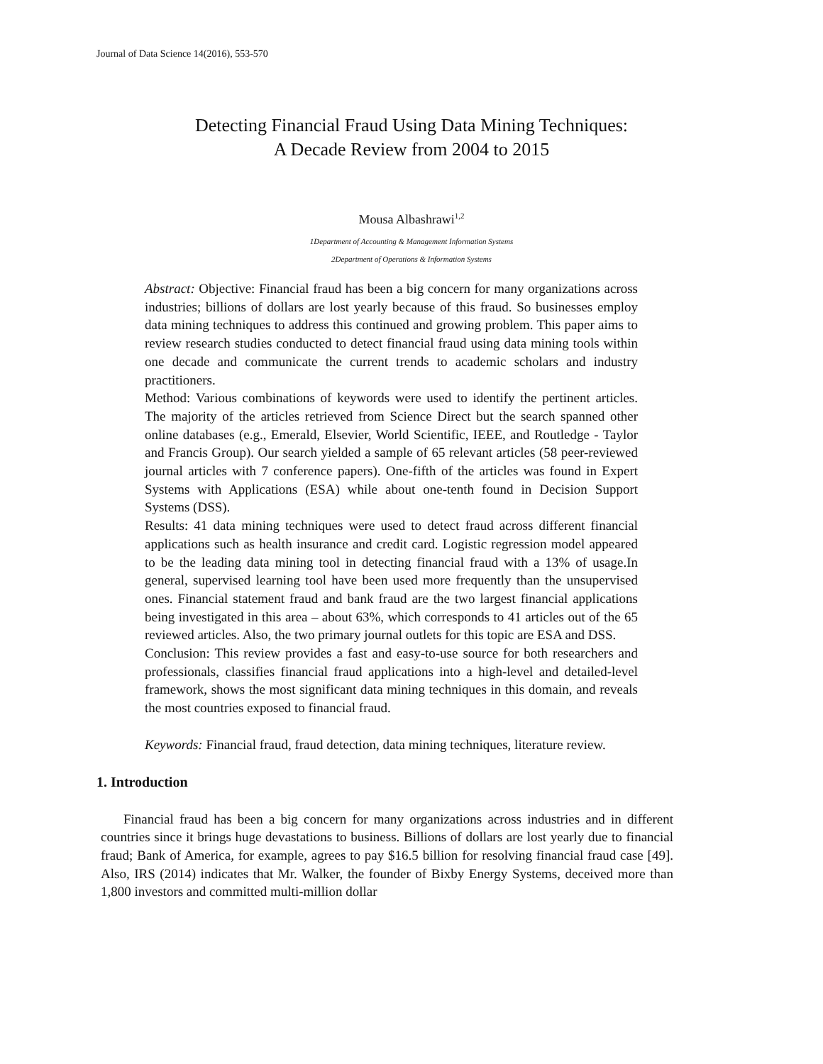Journal of Data Science 14(2016), 553-570
Detecting Financial Fraud Using Data Mining Techniques:
A Decade Review from 2004 to 2015
Mousa Albashrawi<sup>1,2</sup>
1Department of Accounting & Management Information Systems
2Department of Operations & Information Systems
Abstract: Objective: Financial fraud has been a big concern for many organizations across industries; billions of dollars are lost yearly because of this fraud. So businesses employ data mining techniques to address this continued and growing problem. This paper aims to review research studies conducted to detect financial fraud using data mining tools within one decade and communicate the current trends to academic scholars and industry practitioners.
Method: Various combinations of keywords were used to identify the pertinent articles. The majority of the articles retrieved from Science Direct but the search spanned other online databases (e.g., Emerald, Elsevier, World Scientific, IEEE, and Routledge - Taylor and Francis Group). Our search yielded a sample of 65 relevant articles (58 peer-reviewed journal articles with 7 conference papers). One-fifth of the articles was found in Expert Systems with Applications (ESA) while about one-tenth found in Decision Support Systems (DSS).
Results: 41 data mining techniques were used to detect fraud across different financial applications such as health insurance and credit card. Logistic regression model appeared to be the leading data mining tool in detecting financial fraud with a 13% of usage.In general, supervised learning tool have been used more frequently than the unsupervised ones. Financial statement fraud and bank fraud are the two largest financial applications being investigated in this area – about 63%, which corresponds to 41 articles out of the 65 reviewed articles. Also, the two primary journal outlets for this topic are ESA and DSS.
Conclusion: This review provides a fast and easy-to-use source for both researchers and professionals, classifies financial fraud applications into a high-level and detailed-level framework, shows the most significant data mining techniques in this domain, and reveals the most countries exposed to financial fraud.
Keywords: Financial fraud, fraud detection, data mining techniques, literature review.
1. Introduction
Financial fraud has been a big concern for many organizations across industries and in different countries since it brings huge devastations to business. Billions of dollars are lost yearly due to financial fraud; Bank of America, for example, agrees to pay $16.5 billion for resolving financial fraud case [49]. Also, IRS (2014) indicates that Mr. Walker, the founder of Bixby Energy Systems, deceived more than 1,800 investors and committed multi-million dollar